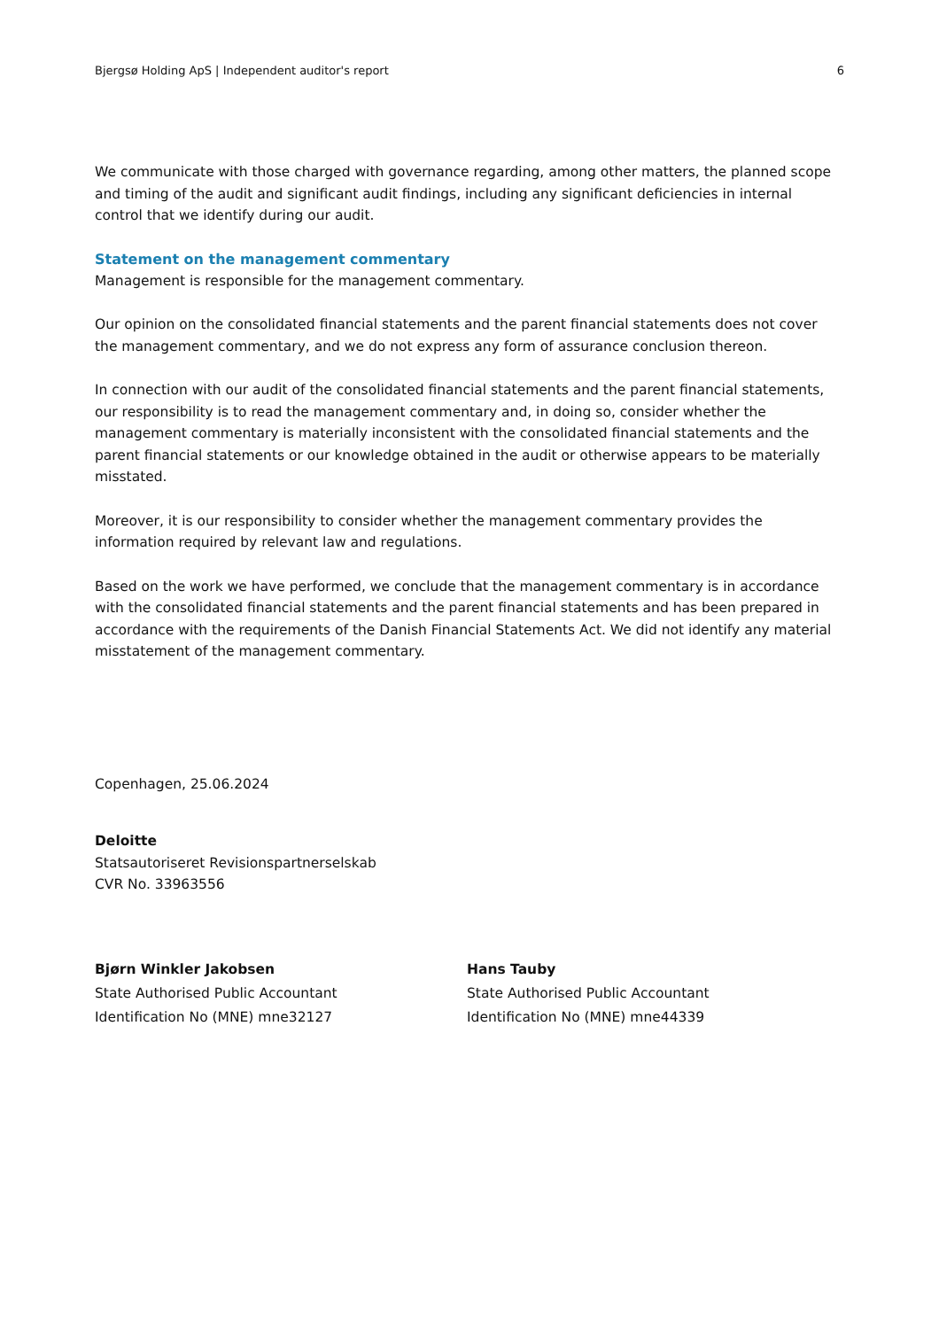Bjergsø Holding ApS | Independent auditor's report 6
We communicate with those charged with governance regarding, among other matters, the planned scope and timing of the audit and significant audit findings, including any significant deficiencies in internal control that we identify during our audit.
Statement on the management commentary
Management is responsible for the management commentary.
Our opinion on the consolidated financial statements and the parent financial statements does not cover the management commentary, and we do not express any form of assurance conclusion thereon.
In connection with our audit of the consolidated financial statements and the parent financial statements, our responsibility is to read the management commentary and, in doing so, consider whether the management commentary is materially inconsistent with the consolidated financial statements and the parent financial statements or our knowledge obtained in the audit or otherwise appears to be materially misstated.
Moreover, it is our responsibility to consider whether the management commentary provides the information required by relevant law and regulations.
Based on the work we have performed, we conclude that the management commentary is in accordance with the consolidated financial statements and the parent financial statements and has been prepared in accordance with the requirements of the Danish Financial Statements Act. We did not identify any material misstatement of the management commentary.
Copenhagen, 25.06.2024
Deloitte
Statsautoriseret Revisionspartnerselskab
CVR No. 33963556
Bjørn Winkler Jakobsen
State Authorised Public Accountant
Identification No (MNE) mne32127
Hans Tauby
State Authorised Public Accountant
Identification No (MNE) mne44339